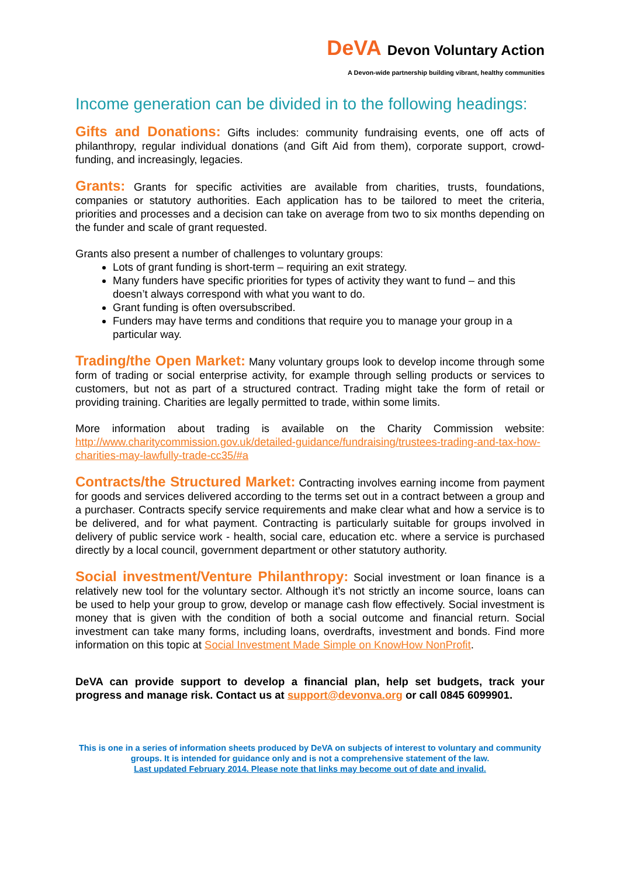DeVA Devon Voluntary Action
A Devon-wide partnership building vibrant, healthy communities
Income generation can be divided in to the following headings:
Gifts and Donations: Gifts includes: community fundraising events, one off acts of philanthropy, regular individual donations (and Gift Aid from them), corporate support, crowd-funding, and increasingly, legacies.
Grants: Grants for specific activities are available from charities, trusts, foundations, companies or statutory authorities. Each application has to be tailored to meet the criteria, priorities and processes and a decision can take on average from two to six months depending on the funder and scale of grant requested.
Grants also present a number of challenges to voluntary groups:
Lots of grant funding is short-term – requiring an exit strategy.
Many funders have specific priorities for types of activity they want to fund – and this doesn’t always correspond with what you want to do.
Grant funding is often oversubscribed.
Funders may have terms and conditions that require you to manage your group in a particular way.
Trading/the Open Market: Many voluntary groups look to develop income through some form of trading or social enterprise activity, for example through selling products or services to customers, but not as part of a structured contract. Trading might take the form of retail or providing training. Charities are legally permitted to trade, within some limits.
More information about trading is available on the Charity Commission website: http://www.charitycommission.gov.uk/detailed-guidance/fundraising/trustees-trading-and-tax-how-charities-may-lawfully-trade-cc35/#a
Contracts/the Structured Market: Contracting involves earning income from payment for goods and services delivered according to the terms set out in a contract between a group and a purchaser. Contracts specify service requirements and make clear what and how a service is to be delivered, and for what payment. Contracting is particularly suitable for groups involved in delivery of public service work - health, social care, education etc. where a service is purchased directly by a local council, government department or other statutory authority.
Social investment/Venture Philanthropy: Social investment or loan finance is a relatively new tool for the voluntary sector. Although it’s not strictly an income source, loans can be used to help your group to grow, develop or manage cash flow effectively. Social investment is money that is given with the condition of both a social outcome and financial return. Social investment can take many forms, including loans, overdrafts, investment and bonds. Find more information on this topic at Social Investment Made Simple on KnowHow NonProfit.
DeVA can provide support to develop a financial plan, help set budgets, track your progress and manage risk. Contact us at support@devonva.org or call 0845 6099901.
This is one in a series of information sheets produced by DeVA on subjects of interest to voluntary and community groups. It is intended for guidance only and is not a comprehensive statement of the law.
Last updated February 2014. Please note that links may become out of date and invalid.